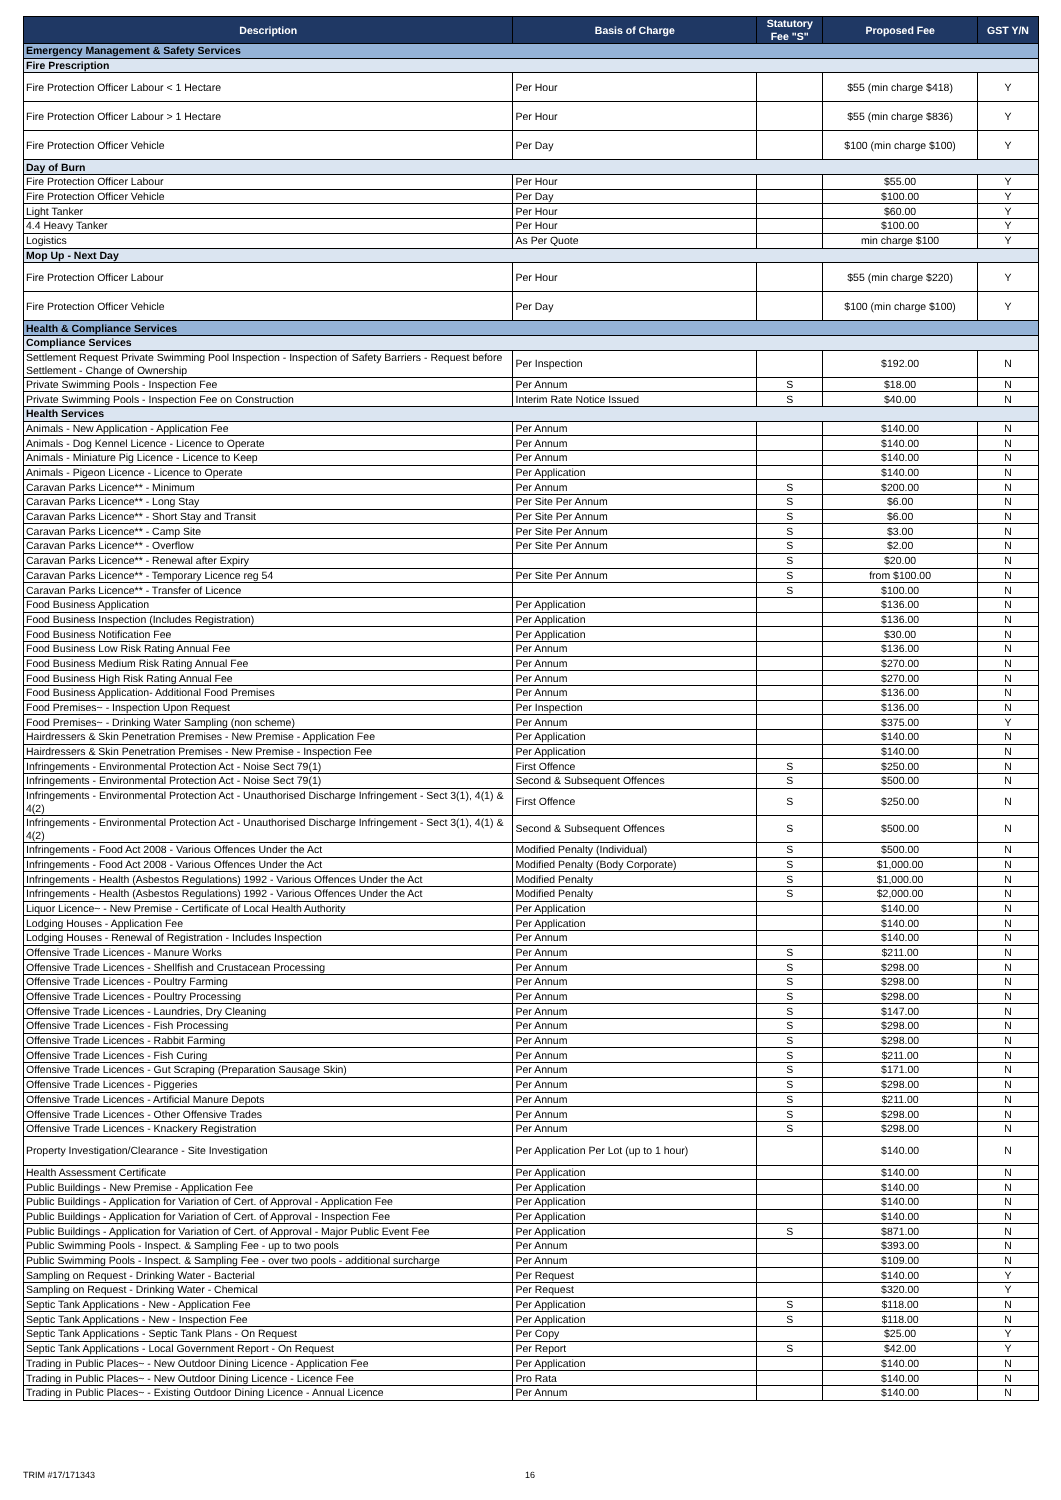| Description | Basis of Charge | Statutory Fee "S" | Proposed Fee | GST Y/N |
| --- | --- | --- | --- | --- |
| Emergency Management & Safety Services | | | | |
| Fire Prescription | | | | |
| Fire Protection Officer Labour < 1 Hectare | Per Hour | | $55 (min charge $418) | Y |
| Fire Protection Officer Labour > 1 Hectare | Per Hour | | $55 (min charge $836) | Y |
| Fire Protection Officer Vehicle | Per Day | | $100 (min charge $100) | Y |
| Day of Burn | | | | |
| Fire Protection Officer Labour | Per Hour | | $55.00 | Y |
| Fire Protection Officer Vehicle | Per Day | | $100.00 | Y |
| Light Tanker | Per Hour | | $60.00 | Y |
| 4.4 Heavy Tanker | Per Hour | | $100.00 | Y |
| Logistics | As Per Quote | | min charge $100 | Y |
| Mop Up - Next Day | | | | |
| Fire Protection Officer Labour | Per Hour | | $55 (min charge $220) | Y |
| Fire Protection Officer Vehicle | Per Day | | $100 (min charge $100) | Y |
| Health & Compliance Services | | | | |
| Compliance Services | | | | |
| Settlement Request Private Swimming Pool Inspection - Inspection of Safety Barriers - Request before Settlement - Change of Ownership | Per Inspection | | $192.00 | N |
| Private Swimming Pools - Inspection Fee | Per Annum | S | $18.00 | N |
| Private Swimming Pools - Inspection Fee on Construction | Interim Rate Notice Issued | S | $40.00 | N |
| Health Services | | | | |
| Animals - New Application - Application Fee | Per Annum | | $140.00 | N |
| Animals - Dog Kennel Licence - Licence to Operate | Per Annum | | $140.00 | N |
| Animals - Miniature Pig Licence - Licence to Keep | Per Annum | | $140.00 | N |
| Animals - Pigeon Licence - Licence to Operate | Per Application | | $140.00 | N |
| Caravan Parks Licence** - Minimum | Per Annum | S | $200.00 | N |
| Caravan Parks Licence** - Long Stay | Per Site Per Annum | S | $6.00 | N |
| Caravan Parks Licence** - Short Stay and Transit | Per Site Per Annum | S | $6.00 | N |
| Caravan Parks Licence** - Camp Site | Per Site Per Annum | S | $3.00 | N |
| Caravan Parks Licence** - Overflow | Per Site Per Annum | S | $2.00 | N |
| Caravan Parks Licence** - Renewal after Expiry | | S | $20.00 | N |
| Caravan Parks Licence** - Temporary Licence reg 54 | Per Site Per Annum | S | from $100.00 | N |
| Caravan Parks Licence** - Transfer of Licence | | S | $100.00 | N |
| Food Business Application | Per Application | | $136.00 | N |
| Food Business Inspection (Includes Registration) | Per Application | | $136.00 | N |
| Food Business Notification Fee | Per Application | | $30.00 | N |
| Food Business Low Risk Rating Annual Fee | Per Annum | | $136.00 | N |
| Food Business Medium Risk Rating Annual Fee | Per Annum | | $270.00 | N |
| Food Business High Risk Rating Annual Fee | Per Annum | | $270.00 | N |
| Food Business Application- Additional Food Premises | Per Annum | | $136.00 | N |
| Food Premises~ - Inspection Upon Request | Per Inspection | | $136.00 | N |
| Food Premises~ - Drinking Water Sampling (non scheme) | Per Annum | | $375.00 | Y |
| Hairdressers & Skin Penetration Premises - New Premise - Application Fee | Per Application | | $140.00 | N |
| Hairdressers & Skin Penetration Premises - New Premise - Inspection Fee | Per Application | | $140.00 | N |
| Infringements - Environmental Protection Act - Noise Sect 79(1) | First Offence | S | $250.00 | N |
| Infringements - Environmental Protection Act - Noise Sect 79(1) | Second & Subsequent Offences | S | $500.00 | N |
| Infringements - Environmental Protection Act - Unauthorised Discharge Infringement - Sect 3(1), 4(1) & 4(2) | First Offence | S | $250.00 | N |
| Infringements - Environmental Protection Act - Unauthorised Discharge Infringement - Sect 3(1), 4(1) & 4(2) | Second & Subsequent Offences | S | $500.00 | N |
| Infringements - Food Act 2008 - Various Offences Under the Act | Modified Penalty (Individual) | S | $500.00 | N |
| Infringements - Food Act 2008 - Various Offences Under the Act | Modified Penalty (Body Corporate) | S | $1,000.00 | N |
| Infringements - Health (Asbestos Regulations) 1992 - Various Offences Under the Act | Modified Penalty | S | $1,000.00 | N |
| Infringements - Health (Asbestos Regulations) 1992 - Various Offences Under the Act | Modified Penalty | S | $2,000.00 | N |
| Liquor Licence~ - New Premise - Certificate of Local Health Authority | Per Application | | $140.00 | N |
| Lodging Houses - Application Fee | Per Application | | $140.00 | N |
| Lodging Houses - Renewal of Registration - Includes Inspection | Per Annum | | $140.00 | N |
| Offensive Trade Licences - Manure Works | Per Annum | S | $211.00 | N |
| Offensive Trade Licences - Shellfish and Crustacean Processing | Per Annum | S | $298.00 | N |
| Offensive Trade Licences - Poultry Farming | Per Annum | S | $298.00 | N |
| Offensive Trade Licences - Poultry Processing | Per Annum | S | $298.00 | N |
| Offensive Trade Licences - Laundries, Dry Cleaning | Per Annum | S | $147.00 | N |
| Offensive Trade Licences - Fish Processing | Per Annum | S | $298.00 | N |
| Offensive Trade Licences - Rabbit Farming | Per Annum | S | $298.00 | N |
| Offensive Trade Licences - Fish Curing | Per Annum | S | $211.00 | N |
| Offensive Trade Licences - Gut Scraping (Preparation Sausage Skin) | Per Annum | S | $171.00 | N |
| Offensive Trade Licences - Piggeries | Per Annum | S | $298.00 | N |
| Offensive Trade Licences - Artificial Manure Depots | Per Annum | S | $211.00 | N |
| Offensive Trade Licences - Other Offensive Trades | Per Annum | S | $298.00 | N |
| Offensive Trade Licences - Knackery Registration | Per Annum | S | $298.00 | N |
| Property Investigation/Clearance - Site Investigation | Per Application Per Lot (up to 1 hour) | | $140.00 | N |
| Health Assessment Certificate | Per Application | | $140.00 | N |
| Public Buildings - New Premise - Application Fee | Per Application | | $140.00 | N |
| Public Buildings - Application for Variation of Cert. of Approval - Application Fee | Per Application | | $140.00 | N |
| Public Buildings - Application for Variation of Cert. of Approval - Inspection Fee | Per Application | | $140.00 | N |
| Public Buildings - Application for Variation of Cert. of Approval - Major Public Event Fee | Per Application | S | $871.00 | N |
| Public Swimming Pools - Inspect. & Sampling Fee - up to two pools | Per Annum | | $393.00 | N |
| Public Swimming Pools - Inspect. & Sampling Fee - over two pools - additional surcharge | Per Annum | | $109.00 | N |
| Sampling on Request - Drinking Water - Bacterial | Per Request | | $140.00 | Y |
| Sampling on Request - Drinking Water - Chemical | Per Request | | $320.00 | Y |
| Septic Tank Applications - New - Application Fee | Per Application | S | $118.00 | N |
| Septic Tank Applications - New - Inspection Fee | Per Application | S | $118.00 | N |
| Septic Tank Applications - Septic Tank Plans - On Request | Per Copy | | $25.00 | Y |
| Septic Tank Applications - Local Government Report - On Request | Per Report | S | $42.00 | Y |
| Trading in Public Places~ - New Outdoor Dining Licence - Application Fee | Per Application | | $140.00 | N |
| Trading in Public Places~ - New Outdoor Dining Licence - Licence Fee | Pro Rata | | $140.00 | N |
| Trading in Public Places~ - Existing Outdoor Dining Licence - Annual Licence | Per Annum | | $140.00 | N |
TRIM #17/171343 16